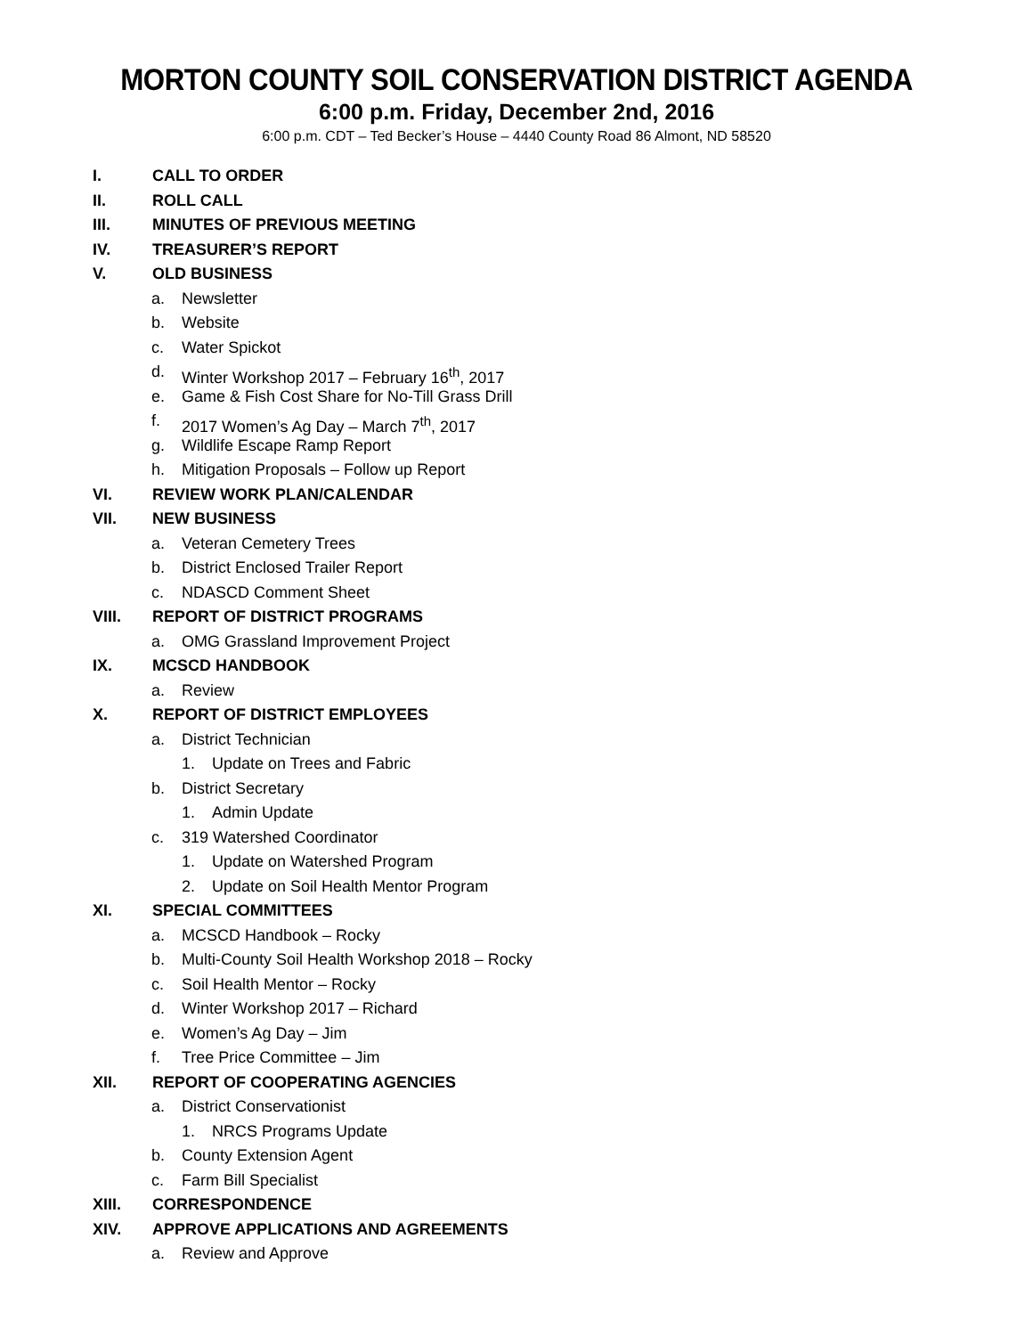MORTON COUNTY SOIL CONSERVATION DISTRICT AGENDA
6:00 p.m. Friday, December 2nd, 2016
6:00 p.m. CDT – Ted Becker’s House – 4440 County Road 86 Almont, ND 58520
I. CALL TO ORDER
II. ROLL CALL
III. MINUTES OF PREVIOUS MEETING
IV. TREASURER’S REPORT
V. OLD BUSINESS
a. Newsletter
b. Website
c. Water Spickot
d. Winter Workshop 2017 – February 16<sup>th</sup>, 2017
e. Game & Fish Cost Share for No-Till Grass Drill
f. 2017 Women’s Ag Day – March 7<sup>th</sup>, 2017
g. Wildlife Escape Ramp Report
h. Mitigation Proposals – Follow up Report
VI. REVIEW WORK PLAN/CALENDAR
VII. NEW BUSINESS
a. Veteran Cemetery Trees
b. District Enclosed Trailer Report
c. NDASCD Comment Sheet
VIII. REPORT OF DISTRICT PROGRAMS
a. OMG Grassland Improvement Project
IX. MCSCD HANDBOOK
a. Review
X. REPORT OF DISTRICT EMPLOYEES
a. District Technician
1. Update on Trees and Fabric
b. District Secretary
1. Admin Update
c. 319 Watershed Coordinator
1. Update on Watershed Program
2. Update on Soil Health Mentor Program
XI. SPECIAL COMMITTEES
a. MCSCD Handbook – Rocky
b. Multi-County Soil Health Workshop 2018 – Rocky
c. Soil Health Mentor – Rocky
d. Winter Workshop 2017 – Richard
e. Women’s Ag Day – Jim
f. Tree Price Committee – Jim
XII. REPORT OF COOPERATING AGENCIES
a. District Conservationist
1. NRCS Programs Update
b. County Extension Agent
c. Farm Bill Specialist
XIII. CORRESPONDENCE
XIV. APPROVE APPLICATIONS AND AGREEMENTS
a. Review and Approve